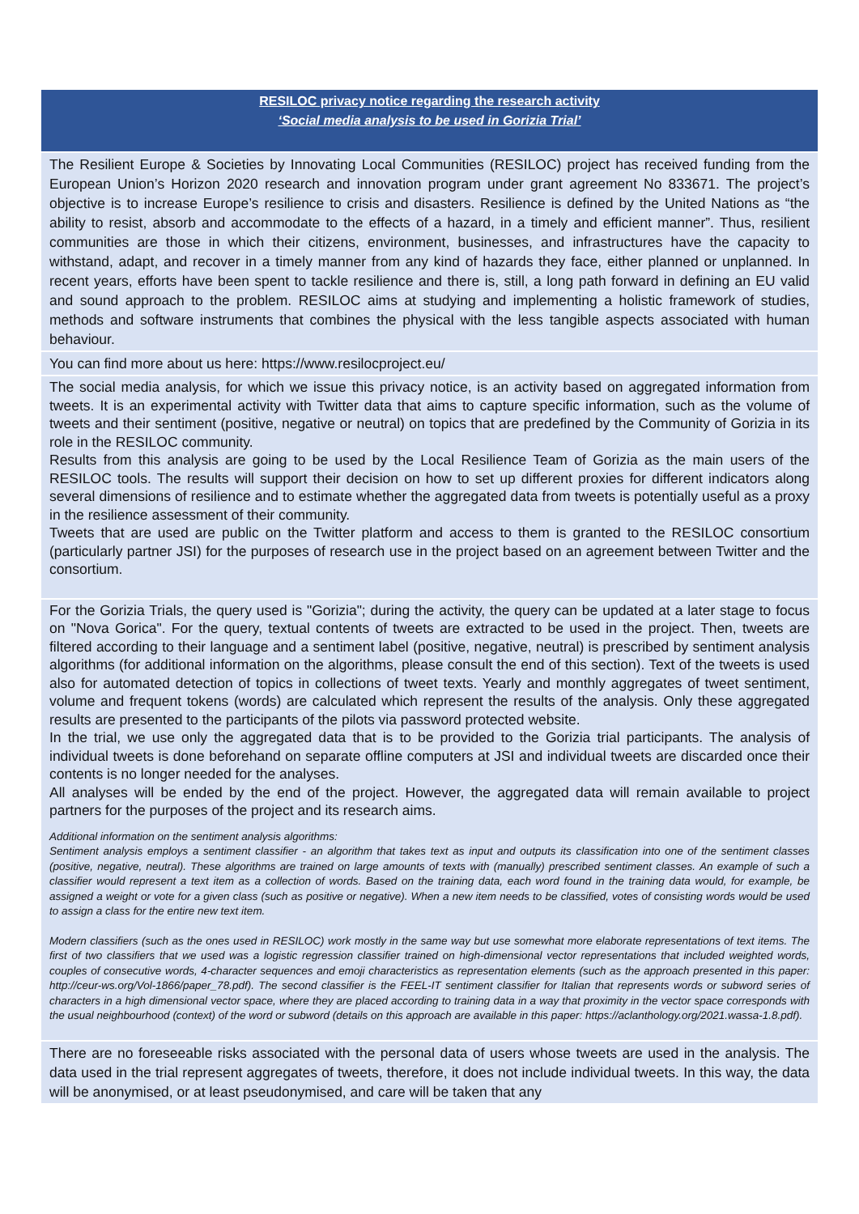RESILOC privacy notice regarding the research activity
‘Social media analysis to be used in Gorizia Trial’
The Resilient Europe & Societies by Innovating Local Communities (RESILOC) project has received funding from the European Union’s Horizon 2020 research and innovation program under grant agreement No 833671. The project’s objective is to increase Europe’s resilience to crisis and disasters. Resilience is defined by the United Nations as “the ability to resist, absorb and accommodate to the effects of a hazard, in a timely and efficient manner”. Thus, resilient communities are those in which their citizens, environment, businesses, and infrastructures have the capacity to withstand, adapt, and recover in a timely manner from any kind of hazards they face, either planned or unplanned. In recent years, efforts have been spent to tackle resilience and there is, still, a long path forward in defining an EU valid and sound approach to the problem. RESILOC aims at studying and implementing a holistic framework of studies, methods and software instruments that combines the physical with the less tangible aspects associated with human behaviour.
You can find more about us here: https://www.resilocproject.eu/
The social media analysis, for which we issue this privacy notice, is an activity based on aggregated information from tweets. It is an experimental activity with Twitter data that aims to capture specific information, such as the volume of tweets and their sentiment (positive, negative or neutral) on topics that are predefined by the Community of Gorizia in its role in the RESILOC community.
Results from this analysis are going to be used by the Local Resilience Team of Gorizia as the main users of the RESILOC tools. The results will support their decision on how to set up different proxies for different indicators along several dimensions of resilience and to estimate whether the aggregated data from tweets is potentially useful as a proxy in the resilience assessment of their community.
Tweets that are used are public on the Twitter platform and access to them is granted to the RESILOC consortium (particularly partner JSI) for the purposes of research use in the project based on an agreement between Twitter and the consortium.
For the Gorizia Trials, the query used is "Gorizia"; during the activity, the query can be updated at a later stage to focus on "Nova Gorica". For the query, textual contents of tweets are extracted to be used in the project. Then, tweets are filtered according to their language and a sentiment label (positive, negative, neutral) is prescribed by sentiment analysis algorithms (for additional information on the algorithms, please consult the end of this section). Text of the tweets is used also for automated detection of topics in collections of tweet texts. Yearly and monthly aggregates of tweet sentiment, volume and frequent tokens (words) are calculated which represent the results of the analysis. Only these aggregated results are presented to the participants of the pilots via password protected website.
In the trial, we use only the aggregated data that is to be provided to the Gorizia trial participants. The analysis of individual tweets is done beforehand on separate offline computers at JSI and individual tweets are discarded once their contents is no longer needed for the analyses.
All analyses will be ended by the end of the project. However, the aggregated data will remain available to project partners for the purposes of the project and its research aims.
Additional information on the sentiment analysis algorithms:
Sentiment analysis employs a sentiment classifier - an algorithm that takes text as input and outputs its classification into one of the sentiment classes (positive, negative, neutral). These algorithms are trained on large amounts of texts with (manually) prescribed sentiment classes. An example of such a classifier would represent a text item as a collection of words. Based on the training data, each word found in the training data would, for example, be assigned a weight or vote for a given class (such as positive or negative). When a new item needs to be classified, votes of consisting words would be used to assign a class for the entire new text item.
Modern classifiers (such as the ones used in RESILOC) work mostly in the same way but use somewhat more elaborate representations of text items. The first of two classifiers that we used was a logistic regression classifier trained on high-dimensional vector representations that included weighted words, couples of consecutive words, 4-character sequences and emoji characteristics as representation elements (such as the approach presented in this paper: http://ceur-ws.org/Vol-1866/paper_78.pdf). The second classifier is the FEEL-IT sentiment classifier for Italian that represents words or subword series of characters in a high dimensional vector space, where they are placed according to training data in a way that proximity in the vector space corresponds with the usual neighbourhood (context) of the word or subword (details on this approach are available in this paper: https://aclanthology.org/2021.wassa-1.8.pdf).
There are no foreseeable risks associated with the personal data of users whose tweets are used in the analysis. The data used in the trial represent aggregates of tweets, therefore, it does not include individual tweets. In this way, the data will be anonymised, or at least pseudonymised, and care will be taken that any